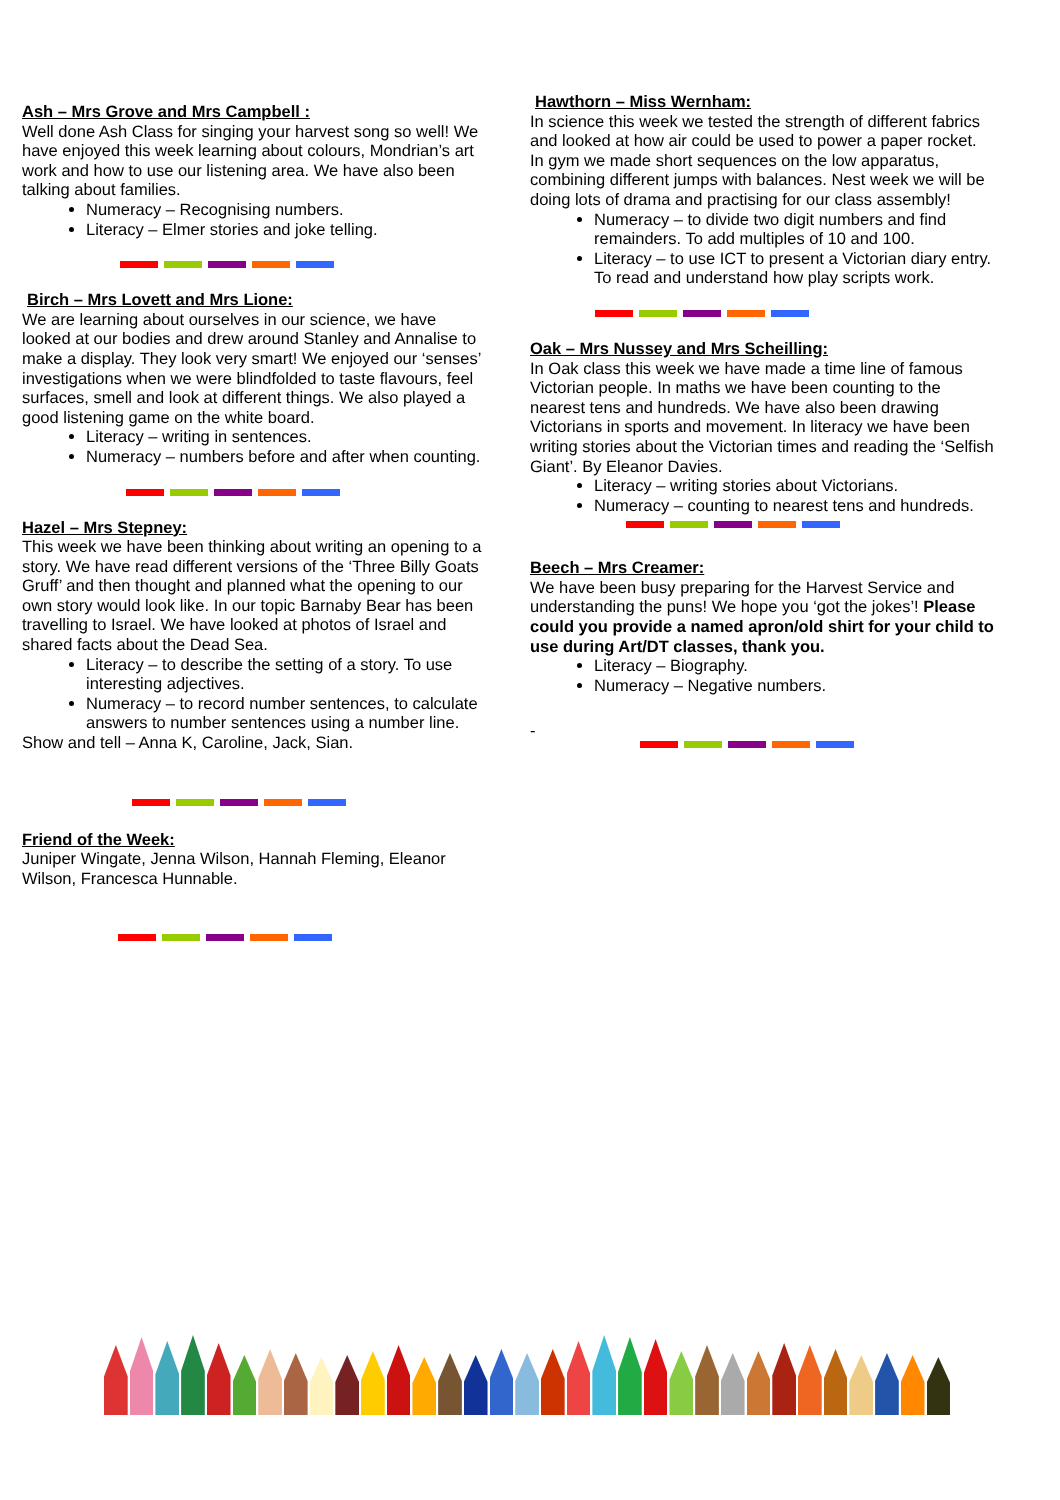Ash – Mrs Grove and Mrs Campbell :
Well done Ash Class for singing your harvest song so well! We have enjoyed this week learning about colours, Mondrian’s art work and how to use our listening area. We have also been talking about families.
Numeracy – Recognising numbers.
Literacy – Elmer stories and joke telling.
Birch – Mrs Lovett and Mrs Lione:
We are learning about ourselves in our science, we have looked at our bodies and drew around Stanley and Annalise to make a display. They look very smart! We enjoyed our ‘senses’ investigations when we were blindfolded to taste flavours, feel surfaces, smell and look at different things. We also played a good listening game on the white board.
Literacy – writing in sentences.
Numeracy – numbers before and after when counting.
Hazel – Mrs Stepney:
This week we have been thinking about writing an opening to a story. We have read different versions of the ‘Three Billy Goats Gruff’ and then thought and planned what the opening to our own story would look like. In our topic Barnaby Bear has been travelling to Israel. We have looked at photos of Israel and shared facts about the Dead Sea.
Literacy – to describe the setting of a story. To use interesting adjectives.
Numeracy – to record number sentences, to calculate answers to number sentences using a number line.
Show and tell – Anna K, Caroline, Jack, Sian.
Friend of the Week:
Juniper Wingate, Jenna Wilson, Hannah Fleming, Eleanor Wilson, Francesca Hunnable.
Hawthorn – Miss Wernham:
In science this week we tested the strength of different fabrics and looked at how air could be used to power a paper rocket. In gym we made short sequences on the low apparatus, combining different jumps with balances. Nest week we will be doing lots of drama and practising for our class assembly!
Numeracy – to divide two digit numbers and find remainders. To add multiples of 10 and 100.
Literacy – to use ICT to present a Victorian diary entry. To read and understand how play scripts work.
Oak – Mrs Nussey and Mrs Scheilling:
In Oak class this week we have made a time line of famous Victorian people. In maths we have been counting to the nearest tens and hundreds. We have also been drawing Victorians in sports and movement. In literacy we have been writing stories about the Victorian times and reading the ‘Selfish Giant’. By Eleanor Davies.
Literacy – writing stories about Victorians.
Numeracy – counting to nearest tens and hundreds.
Beech – Mrs Creamer:
We have been busy preparing for the Harvest Service and understanding the puns! We hope you ‘got the jokes’! Please could you provide a named apron/old shirt for your child to use during Art/DT classes, thank you.
Literacy – Biography.
Numeracy – Negative numbers.
-